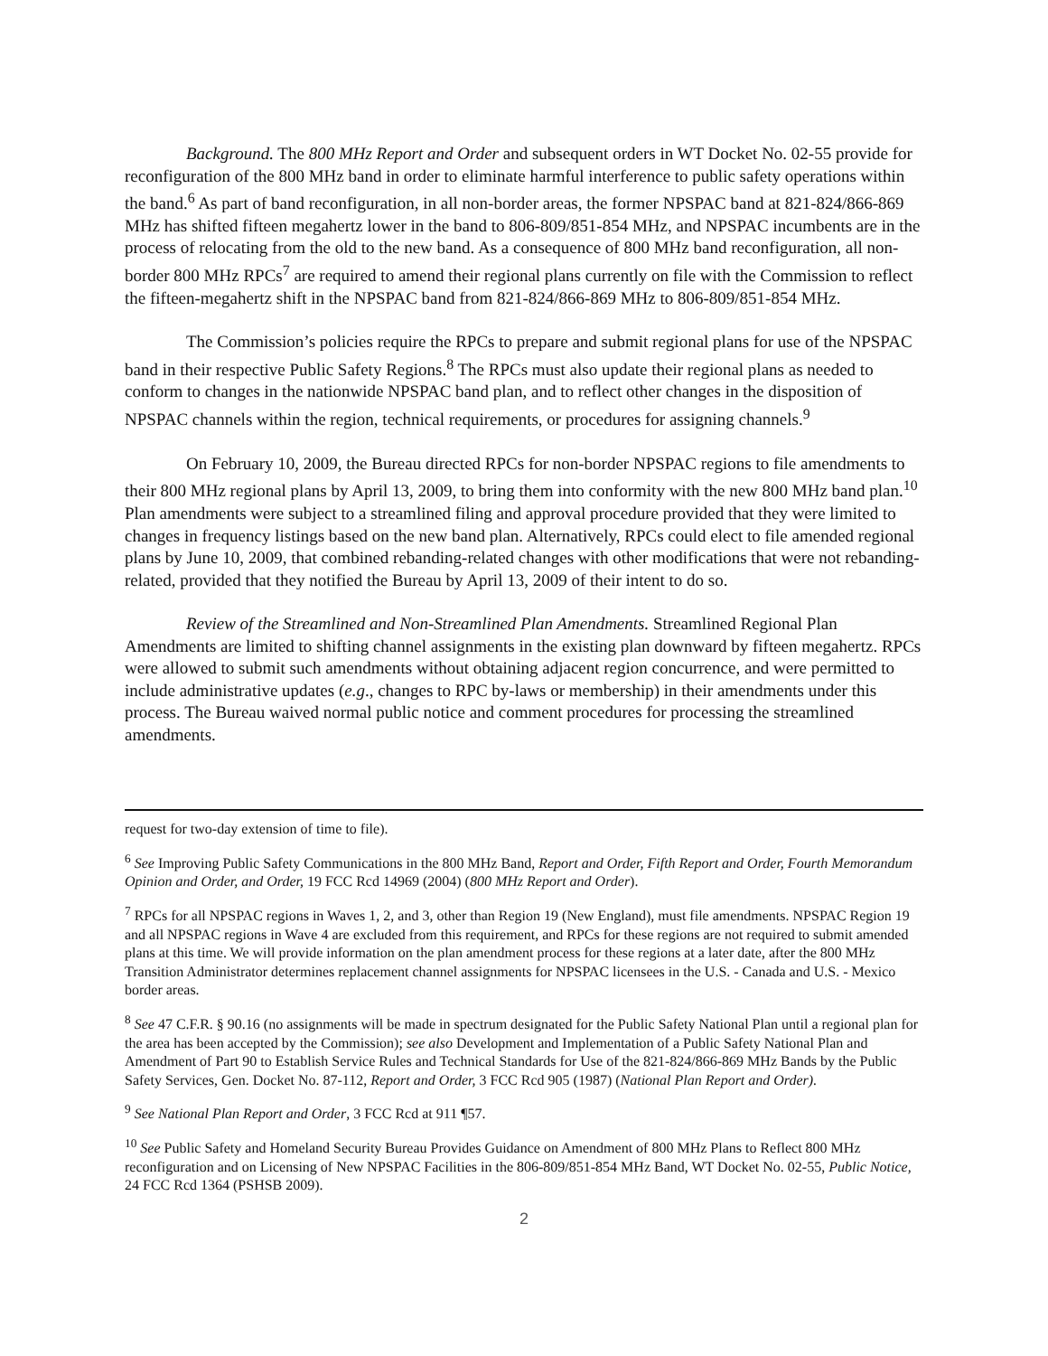Background. The 800 MHz Report and Order and subsequent orders in WT Docket No. 02-55 provide for reconfiguration of the 800 MHz band in order to eliminate harmful interference to public safety operations within the band.<sup>6</sup> As part of band reconfiguration, in all non-border areas, the former NPSPAC band at 821-824/866-869 MHz has shifted fifteen megahertz lower in the band to 806-809/851-854 MHz, and NPSPAC incumbents are in the process of relocating from the old to the new band. As a consequence of 800 MHz band reconfiguration, all non-border 800 MHz RPCs<sup>7</sup> are required to amend their regional plans currently on file with the Commission to reflect the fifteen-megahertz shift in the NPSPAC band from 821-824/866-869 MHz to 806-809/851-854 MHz.
The Commission’s policies require the RPCs to prepare and submit regional plans for use of the NPSPAC band in their respective Public Safety Regions.<sup>8</sup> The RPCs must also update their regional plans as needed to conform to changes in the nationwide NPSPAC band plan, and to reflect other changes in the disposition of NPSPAC channels within the region, technical requirements, or procedures for assigning channels.<sup>9</sup>
On February 10, 2009, the Bureau directed RPCs for non-border NPSPAC regions to file amendments to their 800 MHz regional plans by April 13, 2009, to bring them into conformity with the new 800 MHz band plan.<sup>10</sup> Plan amendments were subject to a streamlined filing and approval procedure provided that they were limited to changes in frequency listings based on the new band plan. Alternatively, RPCs could elect to file amended regional plans by June 10, 2009, that combined rebanding-related changes with other modifications that were not rebanding-related, provided that they notified the Bureau by April 13, 2009 of their intent to do so.
Review of the Streamlined and Non-Streamlined Plan Amendments. Streamlined Regional Plan Amendments are limited to shifting channel assignments in the existing plan downward by fifteen megahertz. RPCs were allowed to submit such amendments without obtaining adjacent region concurrence, and were permitted to include administrative updates (e.g., changes to RPC by-laws or membership) in their amendments under this process. The Bureau waived normal public notice and comment procedures for processing the streamlined amendments.
request for two-day extension of time to file).
<sup>6</sup> See Improving Public Safety Communications in the 800 MHz Band, Report and Order, Fifth Report and Order, Fourth Memorandum Opinion and Order, and Order, 19 FCC Rcd 14969 (2004) (800 MHz Report and Order).
<sup>7</sup> RPCs for all NPSPAC regions in Waves 1, 2, and 3, other than Region 19 (New England), must file amendments. NPSPAC Region 19 and all NPSPAC regions in Wave 4 are excluded from this requirement, and RPCs for these regions are not required to submit amended plans at this time. We will provide information on the plan amendment process for these regions at a later date, after the 800 MHz Transition Administrator determines replacement channel assignments for NPSPAC licensees in the U.S. - Canada and U.S. - Mexico border areas.
<sup>8</sup> See 47 C.F.R. § 90.16 (no assignments will be made in spectrum designated for the Public Safety National Plan until a regional plan for the area has been accepted by the Commission); see also Development and Implementation of a Public Safety National Plan and Amendment of Part 90 to Establish Service Rules and Technical Standards for Use of the 821-824/866-869 MHz Bands by the Public Safety Services, Gen. Docket No. 87-112, Report and Order, 3 FCC Rcd 905 (1987) (National Plan Report and Order).
<sup>9</sup> See National Plan Report and Order, 3 FCC Rcd at 911 ¶57.
<sup>10</sup> See Public Safety and Homeland Security Bureau Provides Guidance on Amendment of 800 MHz Plans to Reflect 800 MHz reconfiguration and on Licensing of New NPSPAC Facilities in the 806-809/851-854 MHz Band, WT Docket No. 02-55, Public Notice, 24 FCC Rcd 1364 (PSHSB 2009).
2